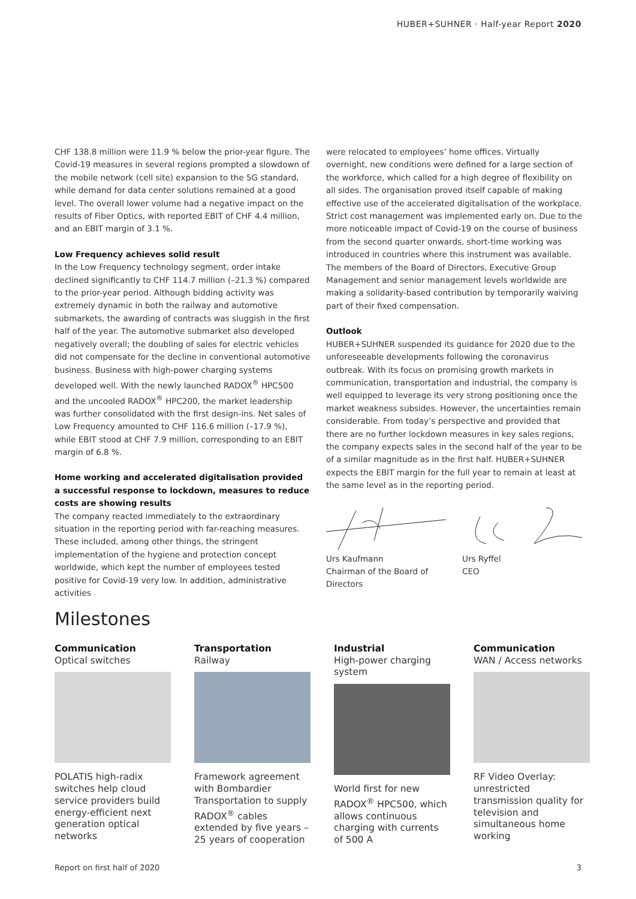HUBER+SUHNER · Half-year Report 2020
CHF 138.8 million were 11.9 % below the prior-year figure. The Covid-19 measures in several regions prompted a slowdown of the mobile network (cell site) expansion to the 5G standard, while demand for data center solutions remained at a good level. The overall lower volume had a negative impact on the results of Fiber Optics, with reported EBIT of CHF 4.4 million, and an EBIT margin of 3.1 %.
Low Frequency achieves solid result
In the Low Frequency technology segment, order intake declined significantly to CHF 114.7 million (–21.3 %) compared to the prior-year period. Although bidding activity was extremely dynamic in both the railway and automotive submarkets, the awarding of contracts was sluggish in the first half of the year. The automotive submarket also developed negatively overall; the doubling of sales for electric vehicles did not compensate for the decline in conventional automotive business. Business with high-power charging systems developed well. With the newly launched RADOX<sup>®</sup> HPC500 and the uncooled RADOX<sup>®</sup> HPC200, the market leadership was further consolidated with the first design-ins. Net sales of Low Frequency amounted to CHF 116.6 million (–17.9 %), while EBIT stood at CHF 7.9 million, corresponding to an EBIT margin of 6.8 %.
Home working and accelerated digitalisation provided a successful response to lockdown, measures to reduce costs are showing results
The company reacted immediately to the extraordinary situation in the reporting period with far-reaching measures. These included, among other things, the stringent implementation of the hygiene and protection concept worldwide, which kept the number of employees tested positive for Covid-19 very low. In addition, administrative activities
were relocated to employees’ home offices. Virtually overnight, new conditions were defined for a large section of the workforce, which called for a high degree of flexibility on all sides. The organisation proved itself capable of making effective use of the accelerated digitalisation of the workplace. Strict cost management was implemented early on. Due to the more noticeable impact of Covid-19 on the course of business from the second quarter onwards, short-time working was introduced in countries where this instrument was available. The members of the Board of Directors, Executive Group Management and senior management levels worldwide are making a solidarity-based contribution by temporarily waiving part of their fixed compensation.
Outlook
HUBER+SUHNER suspended its guidance for 2020 due to the unforeseeable developments following the coronavirus outbreak. With its focus on promising growth markets in communication, transportation and industrial, the company is well equipped to leverage its very strong positioning once the market weakness subsides. However, the uncertainties remain considerable. From today’s perspective and provided that there are no further lockdown measures in key sales regions, the company expects sales in the second half of the year to be of a similar magnitude as in the first half. HUBER+SUHNER expects the EBIT margin for the full year to remain at least at the same level as in the reporting period.
Urs Kaufmann
Chairman of the Board of Directors
Urs Ryffel
CEO
Milestones
Communication
Optical switches
POLATIS high-radix switches help cloud service providers build energy-efficient next generation optical networks
Transportation
Railway
Framework agreement with Bombardier Transportation to supply RADOX<sup>®</sup> cables extended by five years – 25 years of cooperation
Industrial
High-power charging system
World first for new RADOX<sup>®</sup> HPC500, which allows continuous charging with currents of 500 A
Communication
WAN / Access networks
RF Video Overlay: unrestricted transmission quality for television and simultaneous home working
Report on first half of 2020 3